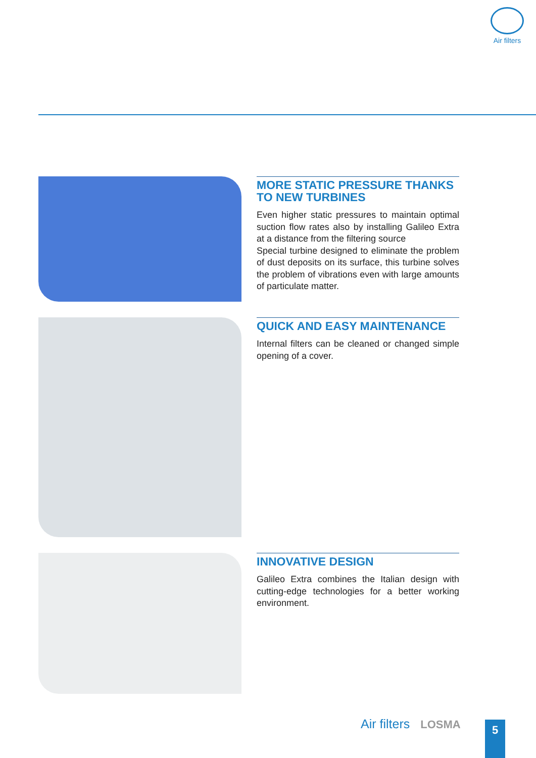Air filters
MORE STATIC PRESSURE THANKS TO NEW TURBINES
Even higher static pressures to maintain optimal suction flow rates also by installing Galileo Extra at a distance from the filtering source
Special turbine designed to eliminate the problem of dust deposits on its surface, this turbine solves the problem of vibrations even with large amounts of particulate matter.
QUICK AND EASY MAINTENANCE
Internal filters can be cleaned or changed simple opening of a cover.
INNOVATIVE DESIGN
Galileo Extra combines the Italian design with cutting-edge technologies for a better working environment.
Air filters LOSMA 5